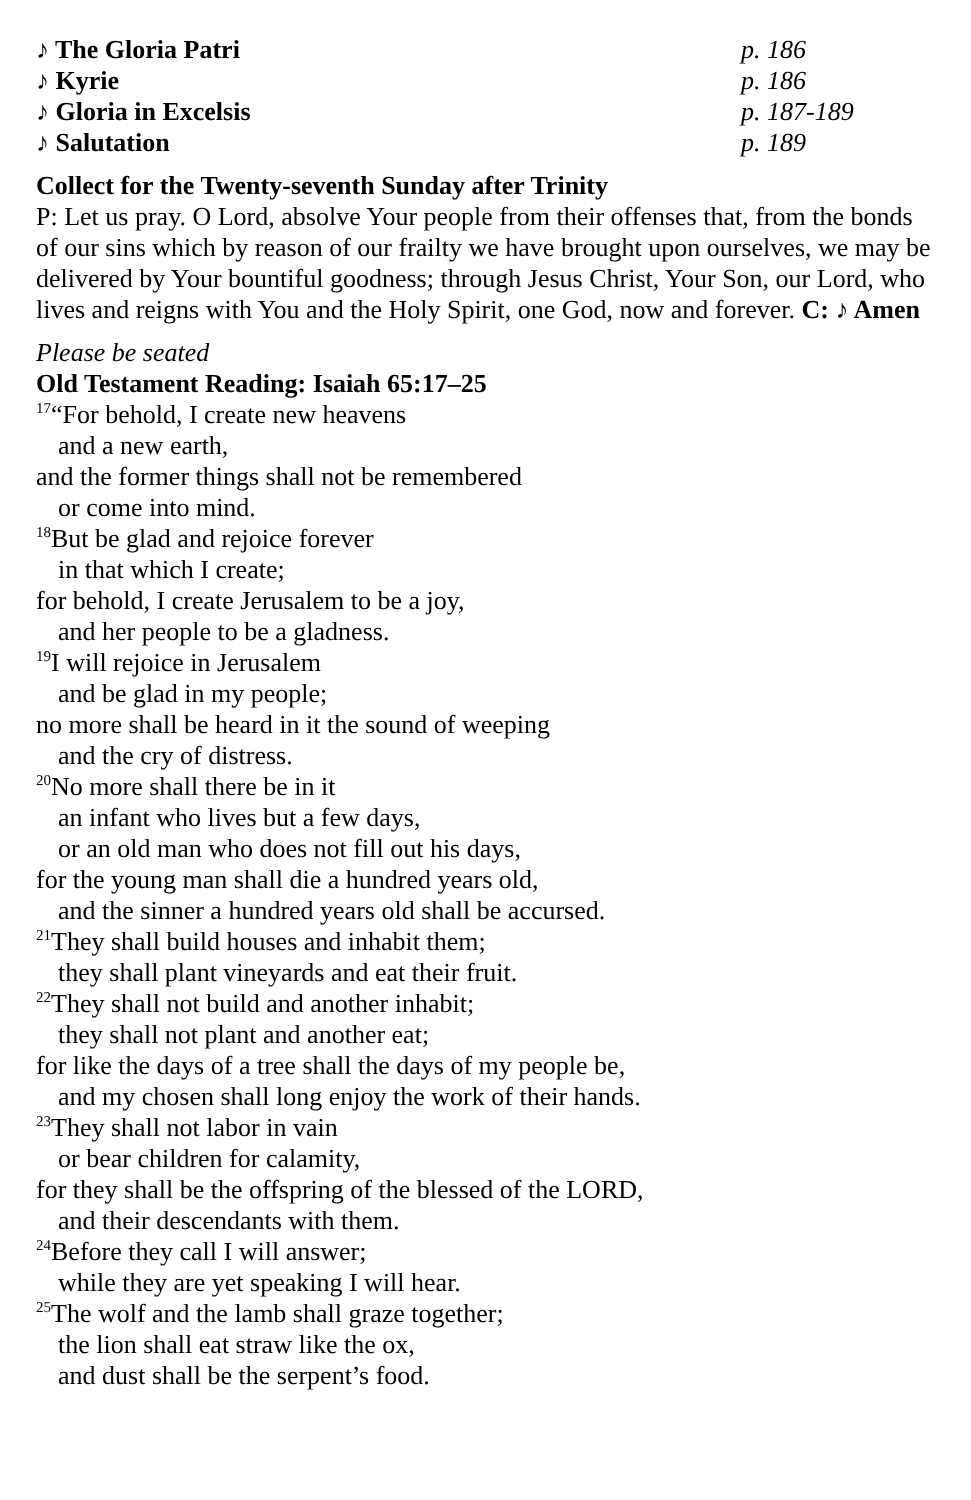♪ The Gloria Patri p. 186
♪ Kyrie p. 186
♪ Gloria in Excelsis p. 187-189
♪ Salutation p. 189
Collect for the Twenty-seventh Sunday after Trinity
P: Let us pray. O Lord, absolve Your people from their offenses that, from the bonds of our sins which by reason of our frailty we have brought upon ourselves, we may be delivered by Your bountiful goodness; through Jesus Christ, Your Son, our Lord, who lives and reigns with You and the Holy Spirit, one God, now and forever. C: ♪ Amen
Please be seated
Old Testament Reading: Isaiah 65:17–25
<sup>17</sup> “For behold, I create new heavens
and a new earth,
and the former things shall not be remembered
or come into mind.
<sup>18</sup> But be glad and rejoice forever
in that which I create;
for behold, I create Jerusalem to be a joy,
and her people to be a gladness.
<sup>19</sup> I will rejoice in Jerusalem
and be glad in my people;
no more shall be heard in it the sound of weeping
and the cry of distress.
<sup>20</sup> No more shall there be in it
an infant who lives but a few days,
or an old man who does not fill out his days,
for the young man shall die a hundred years old,
and the sinner a hundred years old shall be accursed.
<sup>21</sup> They shall build houses and inhabit them;
they shall plant vineyards and eat their fruit.
<sup>22</sup> They shall not build and another inhabit;
they shall not plant and another eat;
for like the days of a tree shall the days of my people be,
and my chosen shall long enjoy the work of their hands.
<sup>23</sup> They shall not labor in vain
or bear children for calamity,
for they shall be the offspring of the blessed of the LORD,
and their descendants with them.
<sup>24</sup> Before they call I will answer;
while they are yet speaking I will hear.
<sup>25</sup> The wolf and the lamb shall graze together;
the lion shall eat straw like the ox,
and dust shall be the serpent’s food.